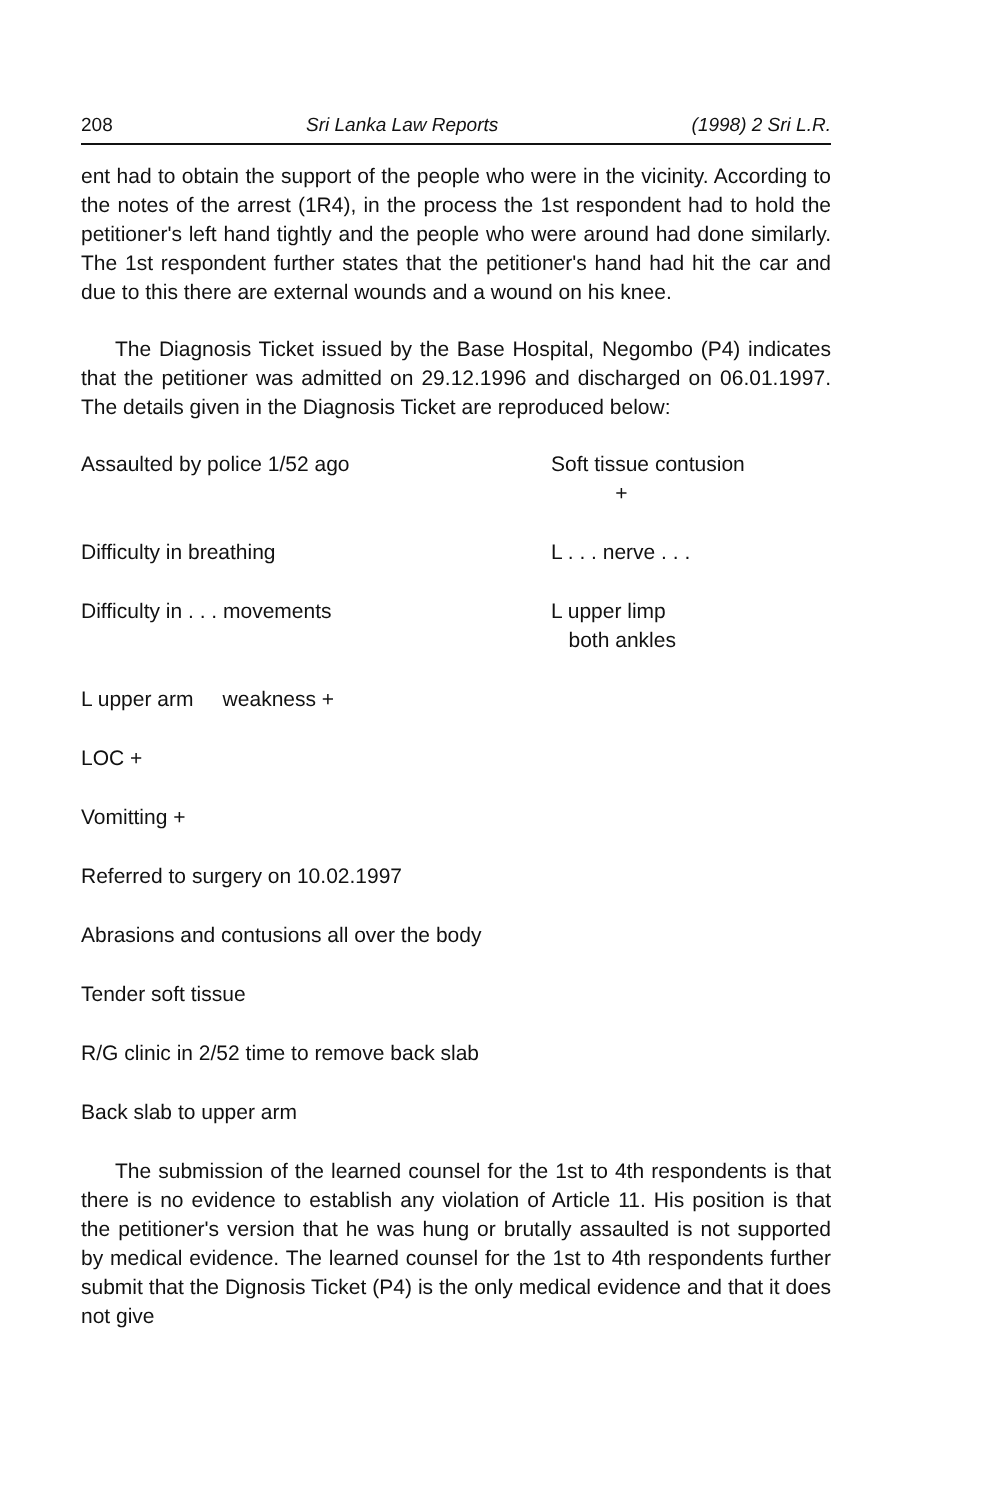208 Sri Lanka Law Reports (1998) 2 Sri L.R.
ent had to obtain the support of the people who were in the vicinity. According to the notes of the arrest (1R4), in the process the 1st respondent had to hold the petitioner's left hand tightly and the people who were around had done similarly. The 1st respondent further states that the petitioner's hand had hit the car and due to this there are external wounds and a wound on his knee.
The Diagnosis Ticket issued by the Base Hospital, Negombo (P4) indicates that the petitioner was admitted on 29.12.1996 and discharged on 06.01.1997. The details given in the Diagnosis Ticket are reproduced below:
Assaulted by police 1/52 ago Soft tissue contusion
+
Difficulty in breathing L . . . nerve . . .
Difficulty in . . . movements L upper limp
both ankles
L upper arm weakness +
LOC +
Vomitting +
Referred to surgery on 10.02.1997
Abrasions and contusions all over the body
Tender soft tissue
R/G clinic in 2/52 time to remove back slab
Back slab to upper arm
The submission of the learned counsel for the 1st to 4th respond­ents is that there is no evidence to establish any violation of Article 11. His position is that the petitioner's version that he was hung or brutally assaulted is not supported by medical evidence. The learned counsel for the 1st to 4th respondents further submit that the Dignosis Ticket (P4) is the only medical evidence and that it does not give